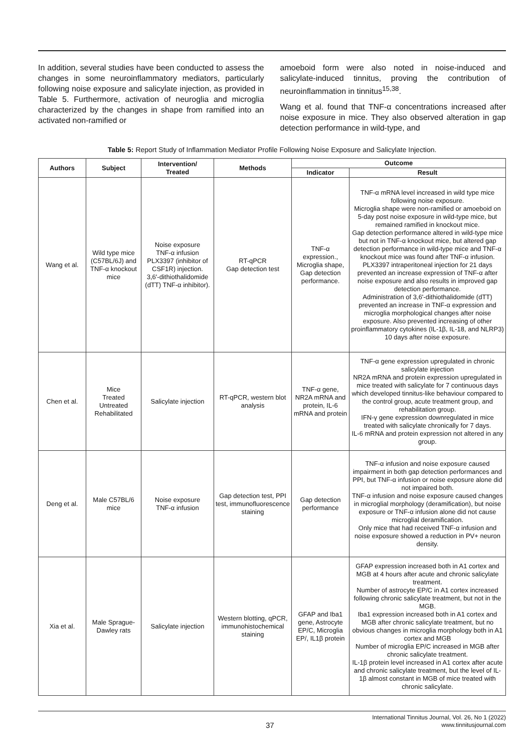In addition, several studies have been conducted to assess the changes in some neuroinflammatory mediators, particularly following noise exposure and salicylate injection, as provided in Table 5. Furthermore, activation of neuroglia and microglia characterized by the changes in shape from ramified into an activated non-ramified or
amoeboid form were also noted in noise-induced and salicylate-induced tinnitus, proving the contribution of neuroinflammation in tinnitus<sup>15,38</sup>.
Wang et al. found that TNF-α concentrations increased after noise exposure in mice. They also observed alteration in gap detection performance in wild-type, and
Table 5: Report Study of Inflammation Mediator Profile Following Noise Exposure and Salicylate Injection.
| Authors | Subject | Intervention/ Treated | Methods | Outcome | |
| --- | --- | --- | --- | --- | --- |
| | | | | Indicator | Result |
| Wang et al. | Wild type mice (C57BL/6J) and TNF-α knockout mice | Noise exposure TNF-α infusion PLX3397 (inhibitor of CSF1R) injection. 3,6'-dithiothalidomide (dTT) TNF-α inhibitor). | RT-qPCR Gap detection test | TNF-α expression., Microglia shape, Gap detection performance. | TNF-α mRNA level increased in wild type mice following noise exposure. Microglia shape were non-ramified or amoeboid on 5-day post noise exposure in wild-type mice, but remained ramified in knockout mice. Gap detection performance altered in wild-type mice but not in TNF-α knockout mice, but altered gap detection performance in wild-type mice and TNF-α knockout mice was found after TNF-α infusion. PLX3397 intraperitoneal injection for 21 days prevented an increase expression of TNF-α after noise exposure and also results in improved gap detection performance. Administration of 3,6'-dithiothalidomide (dTT) prevented an increase in TNF-α expression and microglia morphological changes after noise exposure. Also prevented increasing of other proinflammatory cytokines (IL-1β, IL-18, and NLRP3) 10 days after noise exposure. |
| Chen et al. | Mice Treated Untreated Rehabilitated | Salicylate injection | RT-qPCR, western blot analysis | TNF-α gene, NR2A mRNA and protein, IL-6 mRNA and protein | TNF-α gene expression upregulated in chronic salicylate injection NR2A mRNA and protein expression upregulated in mice treated with salicylate for 7 continuous days which developed tinnitus-like behaviour compared to the control group, acute treatment group, and rehabilitation group. IFN-γ gene expression downregulated in mice treated with salicylate chronically for 7 days. IL-6 mRNA and protein expression not altered in any group. |
| Deng et al. | Male C57BL/6 mice | Noise exposure TNF-α infusion | Gap detection test, PPI test, immunofluorescence staining | Gap detection performance | TNF-α infusion and noise exposure caused impairment in both gap detection performances and PPI, but TNF-α infusion or noise exposure alone did not impaired both. TNF-α infusion and noise exposure caused changes in microglial morphology (deramification), but noise exposure or TNF-α infusion alone did not cause microglial deramification. Only mice that had received TNF-α infusion and noise exposure showed a reduction in PV+ neuron density. |
| Xia et al. | Male Sprague-Dawley rats | Salicylate injection | Western blotting, qPCR, immunohistochemical staining | GFAP and Iba1 gene, Astrocyte EP/C, Microglia EP/, IL1β protein | GFAP expression increased both in A1 cortex and MGB at 4 hours after acute and chronic salicylate treatment. Number of astrocyte EP/C in A1 cortex increased following chronic salicylate treatment, but not in the MGB. Iba1 expression increased both in A1 cortex and MGB after chronic salicylate treatment, but no obvious changes in microglia morphology both in A1 cortex and MGB Number of microglia EP/C increased in MGB after chronic salicylate treatment. IL-1β protein level increased in A1 cortex after acute and chronic salicylate treatment, but the level of IL-1β almost constant in MGB of mice treated with chronic salicylate. |
37
International Tinnitus Journal, Vol. 26, No 1 (2022)
www.tinnitusjournal.com